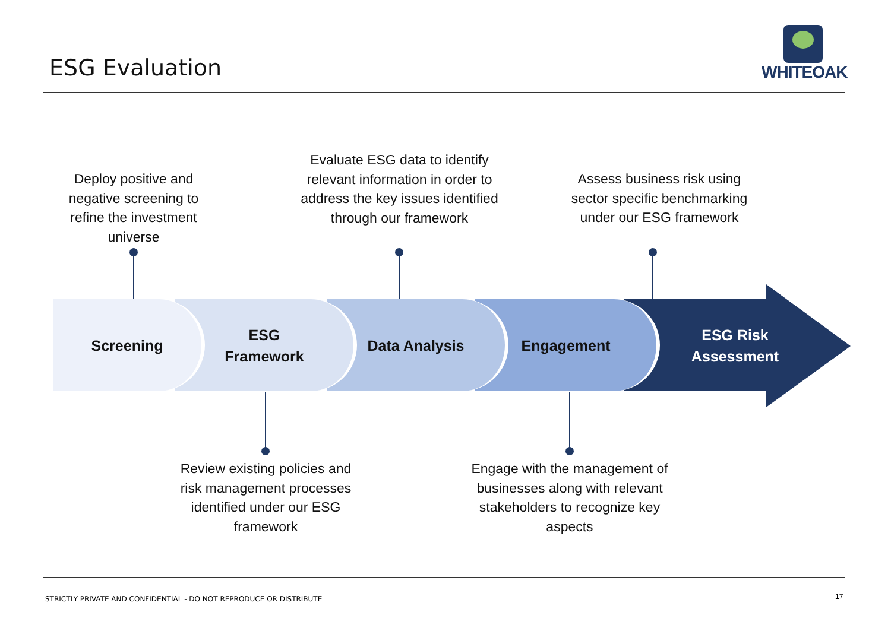ESG Evaluation
WHITEOAK
Deploy positive and negative screening to refine the investment universe
Evaluate ESG data to identify relevant information in order to address the key issues identified through our framework
Assess business risk using sector specific benchmarking under our ESG framework
Engagement
Data Analysis
ESG
Framework
Screening
ESG Risk
Assessment
Review existing policies and risk management processes identified under our ESG framework
Engage with the management of businesses along with relevant stakeholders to recognize key aspects
STRICTLY PRIVATE AND CONFIDENTIAL - DO NOT REPRODUCE OR DISTRIBUTE
17